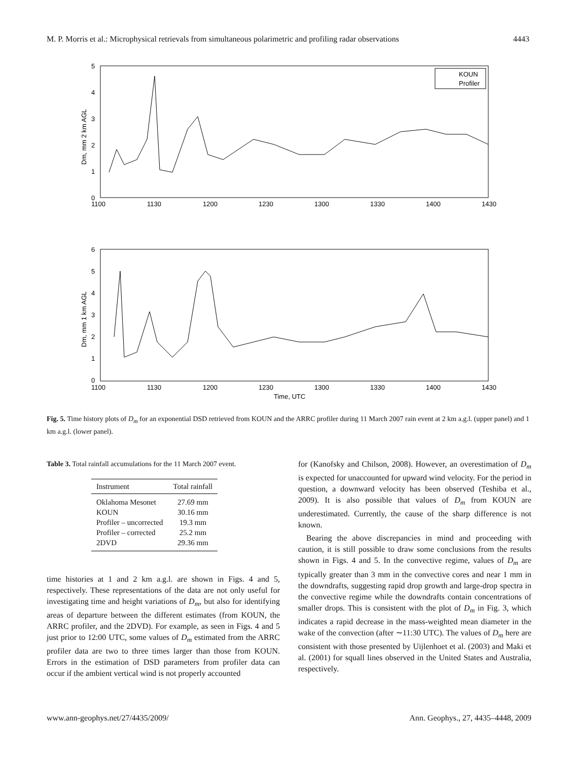M. P. Morris et al.: Microphysical retrievals from simultaneous polarimetric and profiling radar observations 4443
5
4
3
2
1
0
1100
1130
1200
1230
1300
1330
1400
1430
Dm, mm 2 km AGL
KOUN
Profiler
6
5
4
3
2
1
0
1100
1130
1200
1230
1300
1330
1400
1430
Time, UTC
Dm, mm 1 km AGL
Fig. 5. Time history plots of D<sub>m</sub> for an exponential DSD retrieved from KOUN and the ARRC profiler during 11 March 2007 rain event at 2 km a.g.l. (upper panel) and 1 km a.g.l. (lower panel).
Table 3. Total rainfall accumulations for the 11 March 2007 event.
| Instrument | Total rainfall |
| --- | --- |
| Oklahoma Mesonet | 27.69 mm |
| KOUN | 30.16 mm |
| Profiler – uncorrected | 19.3 mm |
| Profiler – corrected | 25.2 mm |
| 2DVD | 29.36 mm |
time histories at 1 and 2 km a.g.l. are shown in Figs. 4 and 5, respectively. These representations of the data are not only useful for investigating time and height variations of D<sub>m</sub>, but also for identifying areas of departure between the different estimates (from KOUN, the ARRC profiler, and the 2DVD). For example, as seen in Figs. 4 and 5 just prior to 12:00 UTC, some values of D<sub>m</sub> estimated from the ARRC profiler data are two to three times larger than those from KOUN. Errors in the estimation of DSD parameters from profiler data can occur if the ambient vertical wind is not properly accounted
for (Kanofsky and Chilson, 2008). However, an overestimation of D<sub>m</sub> is expected for unaccounted for upward wind velocity. For the period in question, a downward velocity has been observed (Teshiba et al., 2009). It is also possible that values of D<sub>m</sub> from KOUN are underestimated. Currently, the cause of the sharp difference is not known.
Bearing the above discrepancies in mind and proceeding with caution, it is still possible to draw some conclusions from the results shown in Figs. 4 and 5. In the convective regime, values of D<sub>m</sub> are typically greater than 3 mm in the convective cores and near 1 mm in the downdrafts, suggesting rapid drop growth and large-drop spectra in the convective regime while the downdrafts contain concentrations of smaller drops. This is consistent with the plot of D<sub>m</sub> in Fig. 3, which indicates a rapid decrease in the mass-weighted mean diameter in the wake of the convection (after ∼11:30 UTC). The values of D<sub>m</sub> here are consistent with those presented by Uijlenhoet et al. (2003) and Maki et al. (2001) for squall lines observed in the United States and Australia, respectively.
www.ann-geophys.net/27/4435/2009/ Ann. Geophys., 27, 4435–4448, 2009